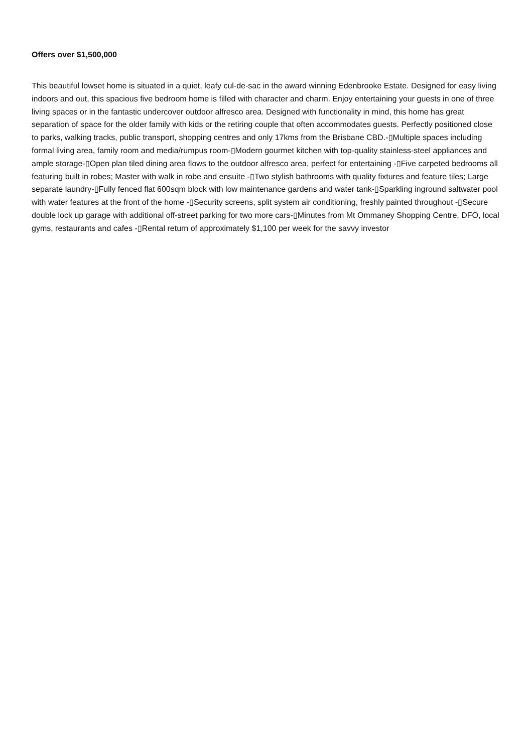Offers over $1,500,000
This beautiful lowset home is situated in a quiet, leafy cul-de-sac in the award winning Edenbrooke Estate. Designed for easy living indoors and out, this spacious five bedroom home is filled with character and charm. Enjoy entertaining your guests in one of three living spaces or in the fantastic undercover outdoor alfresco area. Designed with functionality in mind, this home has great separation of space for the older family with kids or the retiring couple that often accommodates guests. Perfectly positioned close to parks, walking tracks, public transport, shopping centres and only 17kms from the Brisbane CBD.-▯Multiple spaces including formal living area, family room and media/rumpus room-▯Modern gourmet kitchen with top-quality stainless-steel appliances and ample storage-▯Open plan tiled dining area flows to the outdoor alfresco area, perfect for entertaining -▯Five carpeted bedrooms all featuring built in robes; Master with walk in robe and ensuite -▯Two stylish bathrooms with quality fixtures and feature tiles; Large separate laundry-▯Fully fenced flat 600sqm block with low maintenance gardens and water tank-▯Sparkling inground saltwater pool with water features at the front of the home -▯Security screens, split system air conditioning, freshly painted throughout -▯Secure double lock up garage with additional off-street parking for two more cars-▯Minutes from Mt Ommaney Shopping Centre, DFO, local gyms, restaurants and cafes -▯Rental return of approximately $1,100 per week for the savvy investor